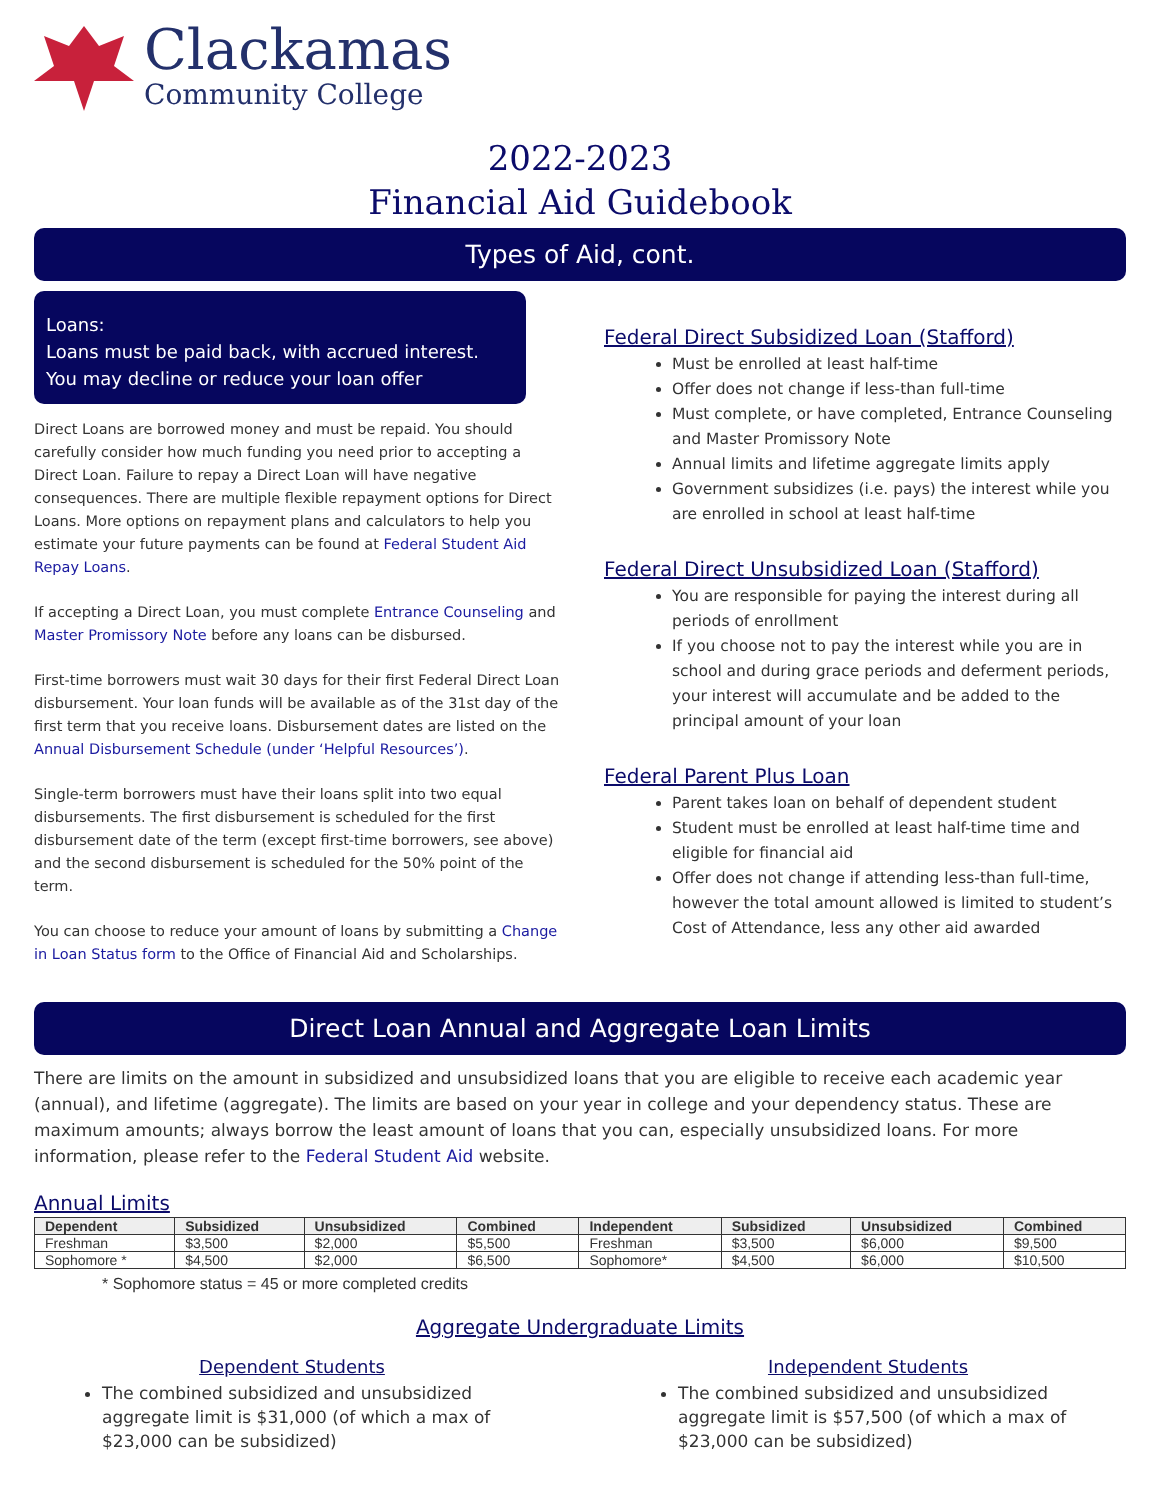Clackamas
Community College
2022-2023
Financial Aid Guidebook
Types of Aid, cont.
Loans:
Loans must be paid back, with accrued interest. You may decline or reduce your loan offer
Direct Loans are borrowed money and must be repaid. You should carefully consider how much funding you need prior to accepting a Direct Loan. Failure to repay a Direct Loan will have negative consequences. There are multiple flexible repayment options for Direct Loans. More options on repayment plans and calculators to help you estimate your future payments can be found at Federal Student Aid Repay Loans.
If accepting a Direct Loan, you must complete Entrance Counseling and Master Promissory Note before any loans can be disbursed.
First-time borrowers must wait 30 days for their first Federal Direct Loan disbursement. Your loan funds will be available as of the 31st day of the first term that you receive loans. Disbursement dates are listed on the Annual Disbursement Schedule (under ‘Helpful Resources’).
Single-term borrowers must have their loans split into two equal disbursements. The first disbursement is scheduled for the first disbursement date of the term (except first-time borrowers, see above) and the second disbursement is scheduled for the 50% point of the term.
You can choose to reduce your amount of loans by submitting a Change in Loan Status form to the Office of Financial Aid and Scholarships.
Federal Direct Subsidized Loan (Stafford)
Must be enrolled at least half-time
Offer does not change if less-than full-time
Must complete, or have completed, Entrance Counseling and Master Promissory Note
Annual limits and lifetime aggregate limits apply
Government subsidizes (i.e. pays) the interest while you are enrolled in school at least half-time
Federal Direct Unsubsidized Loan (Stafford)
You are responsible for paying the interest during all periods of enrollment
If you choose not to pay the interest while you are in school and during grace periods and deferment periods, your interest will accumulate and be added to the principal amount of your loan
Federal Parent Plus Loan
Parent takes loan on behalf of dependent student
Student must be enrolled at least half-time time and eligible for financial aid
Offer does not change if attending less-than full-time, however the total amount allowed is limited to student’s Cost of Attendance, less any other aid awarded
Direct Loan Annual and Aggregate Loan Limits
There are limits on the amount in subsidized and unsubsidized loans that you are eligible to receive each academic year (annual), and lifetime (aggregate). The limits are based on your year in college and your dependency status. These are maximum amounts; always borrow the least amount of loans that you can, especially unsubsidized loans. For more information, please refer to the Federal Student Aid website.
Annual Limits
| Dependent | Subsidized | Unsubsidized | Combined | Independent | Subsidized | Unsubsidized | Combined |
| --- | --- | --- | --- | --- | --- | --- | --- |
| Freshman | $3,500 | $2,000 | $5,500 | Freshman | $3,500 | $6,000 | $9,500 |
| Sophomore * | $4,500 | $2,000 | $6,500 | Sophomore* | $4,500 | $6,000 | $10,500 |
* Sophomore status = 45 or more completed credits
Aggregate Undergraduate Limits
Dependent Students
The combined subsidized and unsubsidized aggregate limit is $31,000 (of which a max of $23,000 can be subsidized)
Independent Students
The combined subsidized and unsubsidized aggregate limit is $57,500 (of which a max of $23,000 can be subsidized)